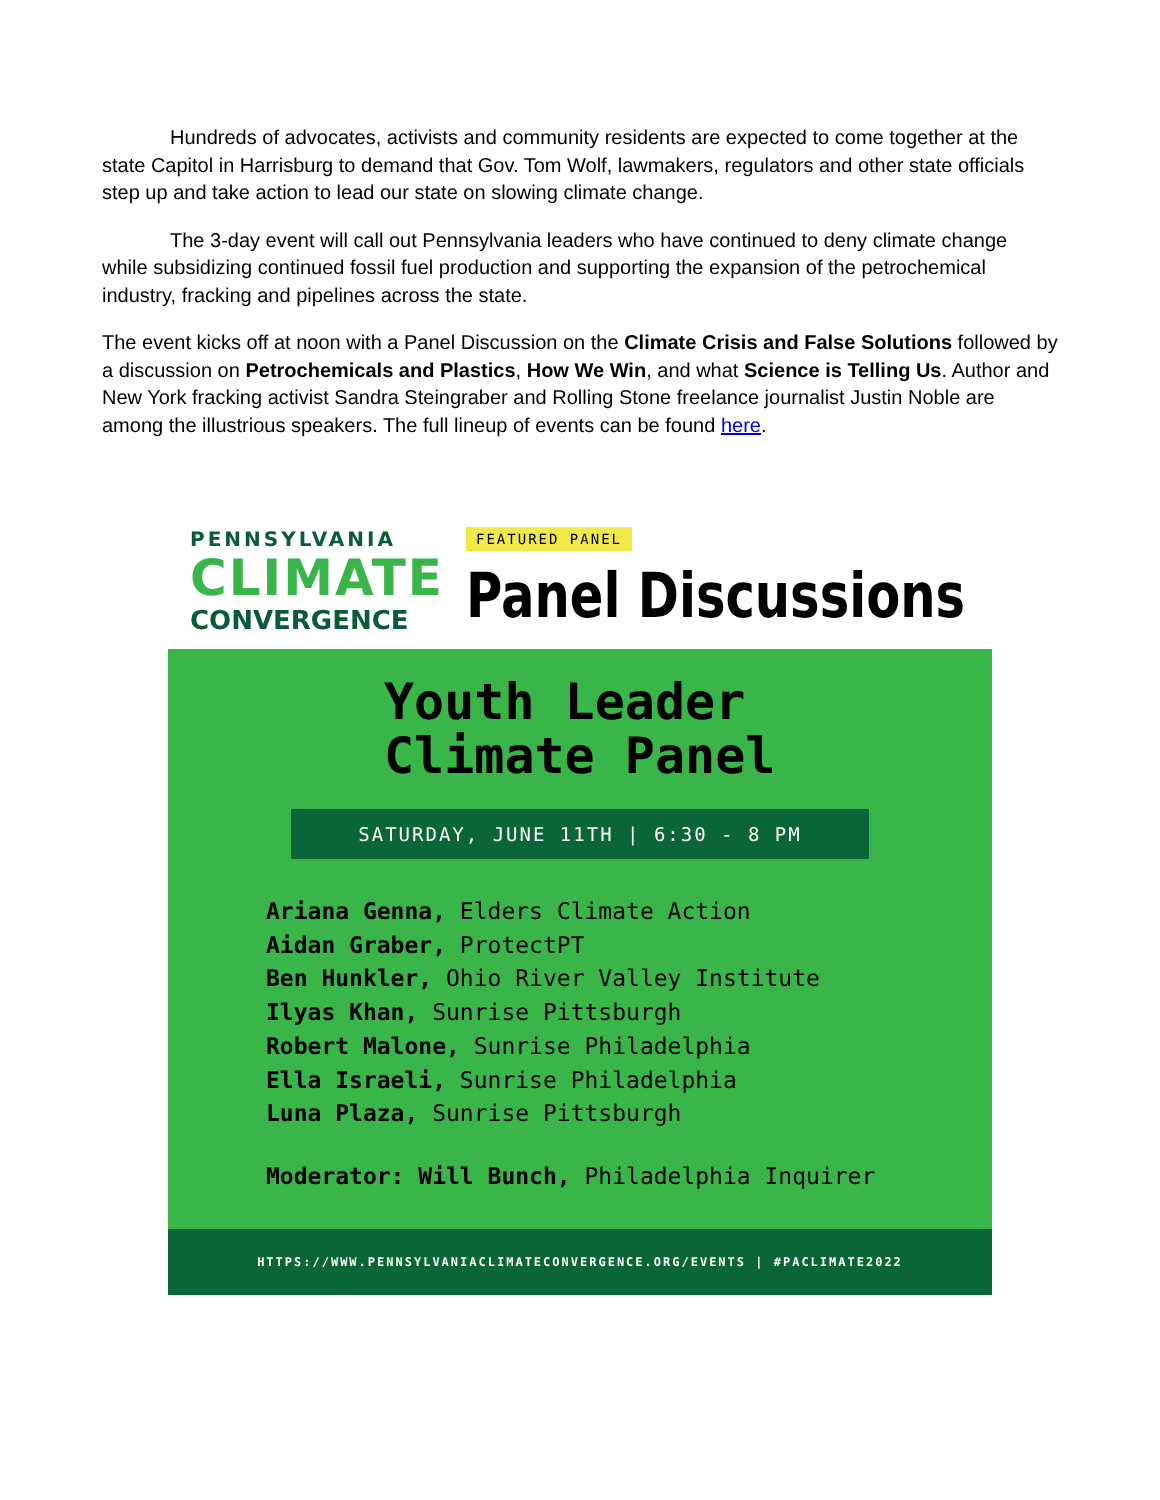Hundreds of advocates, activists and community residents are expected to come together at the state Capitol in Harrisburg to demand that Gov. Tom Wolf, lawmakers, regulators and other state officials step up and take action to lead our state on slowing climate change.
The 3-day event will call out Pennsylvania leaders who have continued to deny climate change while subsidizing continued fossil fuel production and supporting the expansion of the petrochemical industry, fracking and pipelines across the state.
The event kicks off at noon with a Panel Discussion on the Climate Crisis and False Solutions followed by a discussion on Petrochemicals and Plastics, How We Win, and what Science is Telling Us. Author and New York fracking activist Sandra Steingraber and Rolling Stone freelance journalist Justin Noble are among the illustrious speakers. The full lineup of events can be found here.
PENNSYLVANIA
CLIMATE
CONVERGENCE
FEATURED PANEL
Panel Discussions
Youth Leader
Climate Panel
SATURDAY, JUNE 11TH | 6:30 - 8 PM
Ariana Genna, Elders Climate Action
Aidan Graber, ProtectPT
Ben Hunkler, Ohio River Valley Institute
Ilyas Khan, Sunrise Pittsburgh
Robert Malone, Sunrise Philadelphia
Ella Israeli, Sunrise Philadelphia
Luna Plaza, Sunrise Pittsburgh
Moderator: Will Bunch, Philadelphia Inquirer
HTTPS://WWW.PENNSYLVANIACLIMATECONVERGENCE.ORG/EVENTS | #PACLIMATE2022